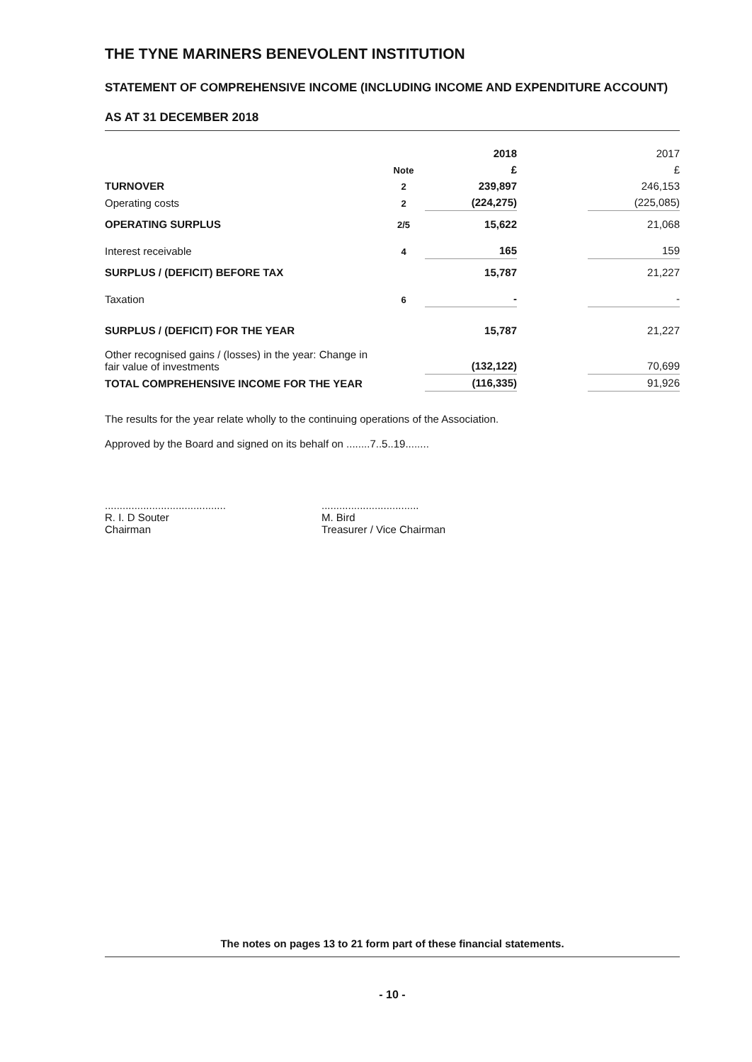THE TYNE MARINERS BENEVOLENT INSTITUTION
STATEMENT OF COMPREHENSIVE INCOME (INCLUDING INCOME AND EXPENDITURE ACCOUNT)
AS AT 31 DECEMBER 2018
| | | 2018 | | 2017 |
| | Note | £ | | £ |
| TURNOVER | 2 | 239,897 | | 246,153 |
| Operating costs | 2 | (224,275) | | (225,085) |
| OPERATING SURPLUS | 2/5 | 15,622 | | 21,068 |
| Interest receivable | 4 | 165 | | 159 |
| SURPLUS / (DEFICIT) BEFORE TAX | | 15,787 | | 21,227 |
| Taxation | 6 | - | | - |
| SURPLUS / (DEFICIT) FOR THE YEAR | | 15,787 | | 21,227 |
| Other recognised gains / (losses) in the year: Change in fair value of investments | | (132,122) | | 70,699 |
| TOTAL COMPREHENSIVE INCOME FOR THE YEAR | | (116,335) | | 91,926 |
The results for the year relate wholly to the continuing operations of the Association.
Approved by the Board and signed on its behalf on ........7..5..19........
.........................................
R. I. D Souter
Chairman
.................................
M. Bird
Treasurer / Vice Chairman
The notes on pages 13 to 21 form part of these financial statements.
- 10 -